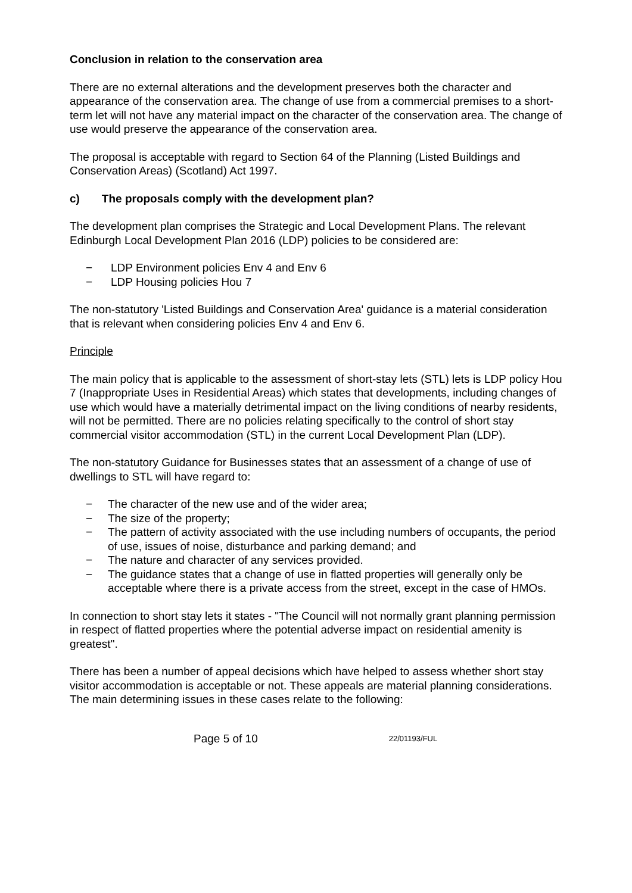Conclusion in relation to the conservation area
There are no external alterations and the development preserves both the character and appearance of the conservation area. The change of use from a commercial premises to a short-term let will not have any material impact on the character of the conservation area. The change of use would preserve the appearance of the conservation area.
The proposal is acceptable with regard to Section 64 of the Planning (Listed Buildings and Conservation Areas) (Scotland) Act 1997.
c) The proposals comply with the development plan?
The development plan comprises the Strategic and Local Development Plans. The relevant Edinburgh Local Development Plan 2016 (LDP) policies to be considered are:
− LDP Environment policies Env 4 and Env 6
− LDP Housing policies Hou 7
The non-statutory 'Listed Buildings and Conservation Area' guidance is a material consideration that is relevant when considering policies Env 4 and Env 6.
Principle
The main policy that is applicable to the assessment of short-stay lets (STL) lets is LDP policy Hou 7 (Inappropriate Uses in Residential Areas) which states that developments, including changes of use which would have a materially detrimental impact on the living conditions of nearby residents, will not be permitted. There are no policies relating specifically to the control of short stay commercial visitor accommodation (STL) in the current Local Development Plan (LDP).
The non-statutory Guidance for Businesses states that an assessment of a change of use of dwellings to STL will have regard to:
− The character of the new use and of the wider area;
− The size of the property;
− The pattern of activity associated with the use including numbers of occupants, the period of use, issues of noise, disturbance and parking demand; and
− The nature and character of any services provided.
− The guidance states that a change of use in flatted properties will generally only be acceptable where there is a private access from the street, except in the case of HMOs.
In connection to short stay lets it states - "The Council will not normally grant planning permission in respect of flatted properties where the potential adverse impact on residential amenity is greatest".
There has been a number of appeal decisions which have helped to assess whether short stay visitor accommodation is acceptable or not. These appeals are material planning considerations. The main determining issues in these cases relate to the following:
Page 5 of 10 22/01193/FUL